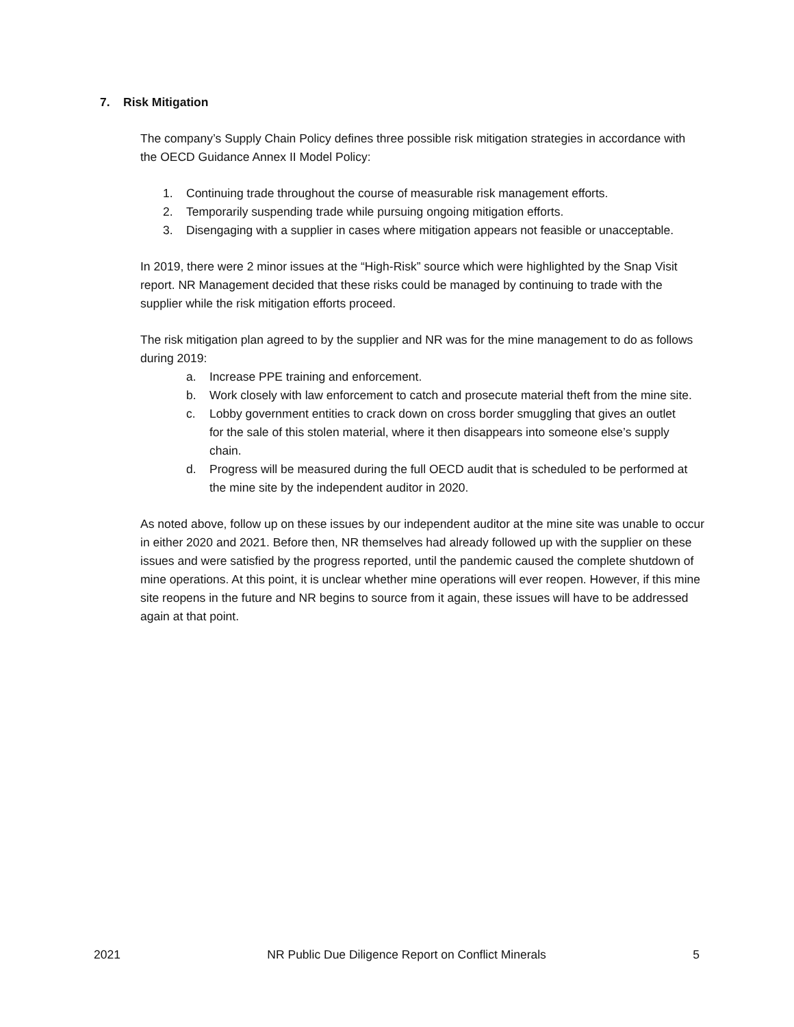7. Risk Mitigation
The company’s Supply Chain Policy defines three possible risk mitigation strategies in accordance with the OECD Guidance Annex II Model Policy:
1. Continuing trade throughout the course of measurable risk management efforts.
2. Temporarily suspending trade while pursuing ongoing mitigation efforts.
3. Disengaging with a supplier in cases where mitigation appears not feasible or unacceptable.
In 2019, there were 2 minor issues at the “High-Risk” source which were highlighted by the Snap Visit report. NR Management decided that these risks could be managed by continuing to trade with the supplier while the risk mitigation efforts proceed.
The risk mitigation plan agreed to by the supplier and NR was for the mine management to do as follows during 2019:
a. Increase PPE training and enforcement.
b. Work closely with law enforcement to catch and prosecute material theft from the mine site.
c. Lobby government entities to crack down on cross border smuggling that gives an outlet for the sale of this stolen material, where it then disappears into someone else’s supply chain.
d. Progress will be measured during the full OECD audit that is scheduled to be performed at the mine site by the independent auditor in 2020.
As noted above, follow up on these issues by our independent auditor at the mine site was unable to occur in either 2020 and 2021. Before then, NR themselves had already followed up with the supplier on these issues and were satisfied by the progress reported, until the pandemic caused the complete shutdown of mine operations. At this point, it is unclear whether mine operations will ever reopen. However, if this mine site reopens in the future and NR begins to source from it again, these issues will have to be addressed again at that point.
2021 NR Public Due Diligence Report on Conflict Minerals 5